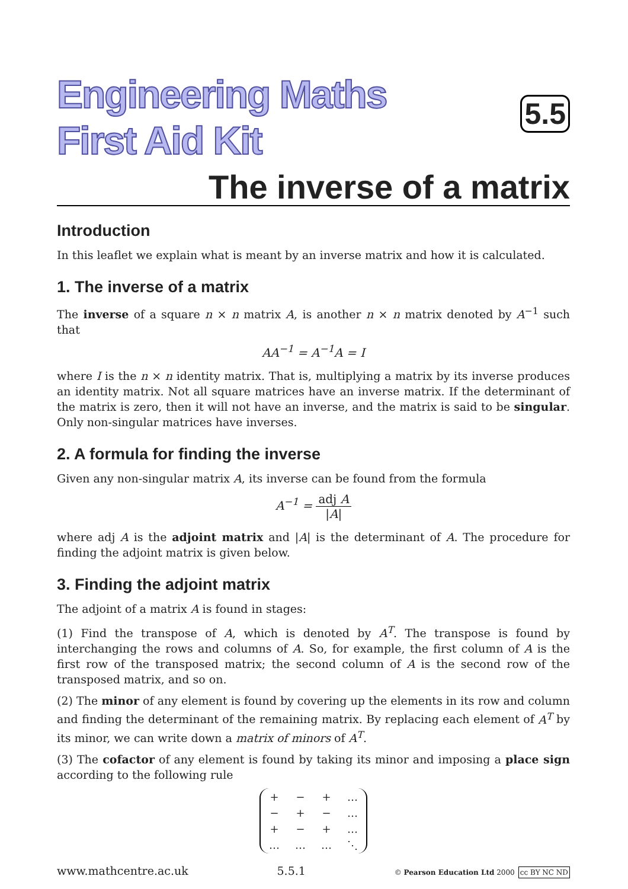Engineering Maths
First Aid Kit
5.5
The inverse of a matrix
Introduction
In this leaflet we explain what is meant by an inverse matrix and how it is calculated.
1. The inverse of a matrix
The inverse of a square n × n matrix A, is another n × n matrix denoted by A<sup>−1</sup> such that
AA<sup>−1</sup> = A<sup>−1</sup>A = I
where I is the n × n identity matrix. That is, multiplying a matrix by its inverse produces an identity matrix. Not all square matrices have an inverse matrix. If the determinant of the matrix is zero, then it will not have an inverse, and the matrix is said to be singular. Only non-singular matrices have inverses.
2. A formula for finding the inverse
Given any non-singular matrix A, its inverse can be found from the formula
A<sup>−1</sup> = adj A |A|
where adj A is the adjoint matrix and |A| is the determinant of A. The procedure for finding the adjoint matrix is given below.
3. Finding the adjoint matrix
The adjoint of a matrix A is found in stages:
(1) Find the transpose of A, which is denoted by A<sup>T</sup>. The transpose is found by interchanging the rows and columns of A. So, for example, the first column of A is the first row of the transposed matrix; the second column of A is the second row of the transposed matrix, and so on.
(2) The minor of any element is found by covering up the elements in its row and column and finding the determinant of the remaining matrix. By replacing each element of A<sup>T</sup> by its minor, we can write down a matrix of minors of A<sup>T</sup>.
(3) The cofactor of any element is found by taking its minor and imposing a place sign according to the following rule
| + | − | + | … |
| − | + | − | … |
| + | − | + | … |
| … | … | … | ⋱ |
www.mathcentre.ac.uk 5.5.1 © Pearson Education Ltd 2000 cc BY NC ND